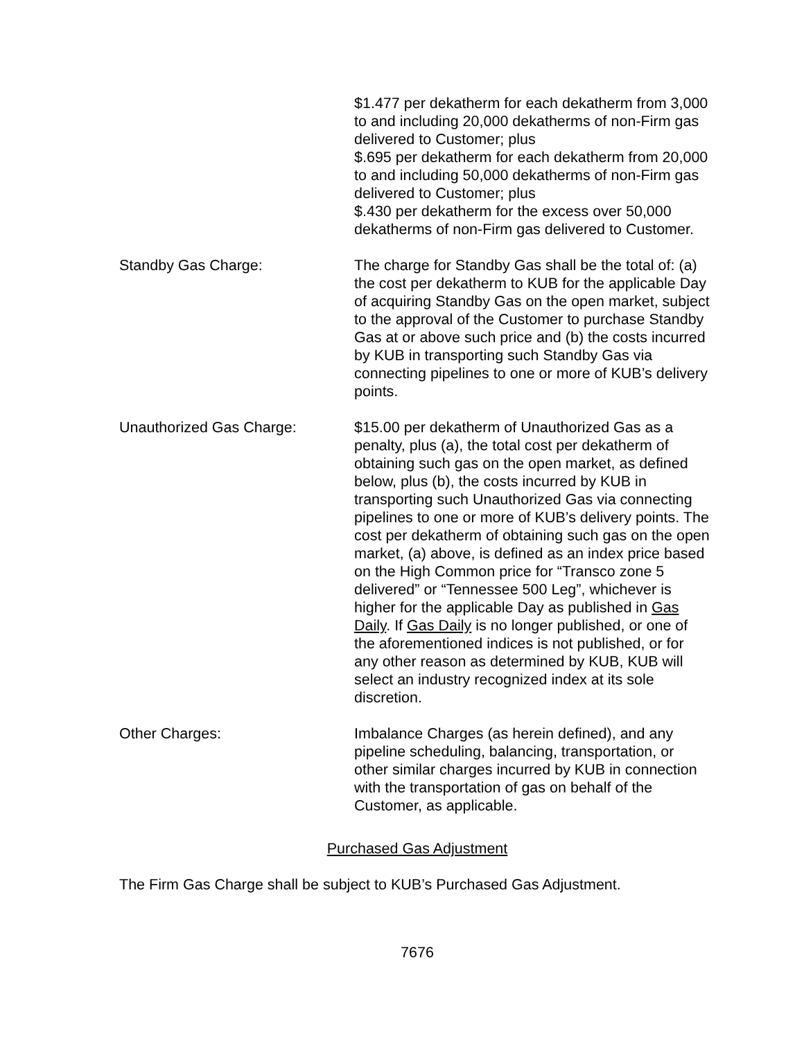$1.477 per dekatherm for each dekatherm from 3,000 to and including 20,000 dekatherms of non-Firm gas delivered to Customer; plus
$.695 per dekatherm for each dekatherm from 20,000 to and including 50,000 dekatherms of non-Firm gas delivered to Customer; plus
$.430 per dekatherm for the excess over 50,000 dekatherms of non-Firm gas delivered to Customer.
Standby Gas Charge: The charge for Standby Gas shall be the total of: (a) the cost per dekatherm to KUB for the applicable Day of acquiring Standby Gas on the open market, subject to the approval of the Customer to purchase Standby Gas at or above such price and (b) the costs incurred by KUB in transporting such Standby Gas via connecting pipelines to one or more of KUB’s delivery points.
Unauthorized Gas Charge: $15.00 per dekatherm of Unauthorized Gas as a penalty, plus (a), the total cost per dekatherm of obtaining such gas on the open market, as defined below, plus (b), the costs incurred by KUB in transporting such Unauthorized Gas via connecting pipelines to one or more of KUB’s delivery points. The cost per dekatherm of obtaining such gas on the open market, (a) above, is defined as an index price based on the High Common price for “Transco zone 5 delivered” or “Tennessee 500 Leg”, whichever is higher for the applicable Day as published in Gas Daily. If Gas Daily is no longer published, or one of the aforementioned indices is not published, or for any other reason as determined by KUB, KUB will select an industry recognized index at its sole discretion.
Other Charges: Imbalance Charges (as herein defined), and any pipeline scheduling, balancing, transportation, or other similar charges incurred by KUB in connection with the transportation of gas on behalf of the Customer, as applicable.
Purchased Gas Adjustment
The Firm Gas Charge shall be subject to KUB’s Purchased Gas Adjustment.
7676